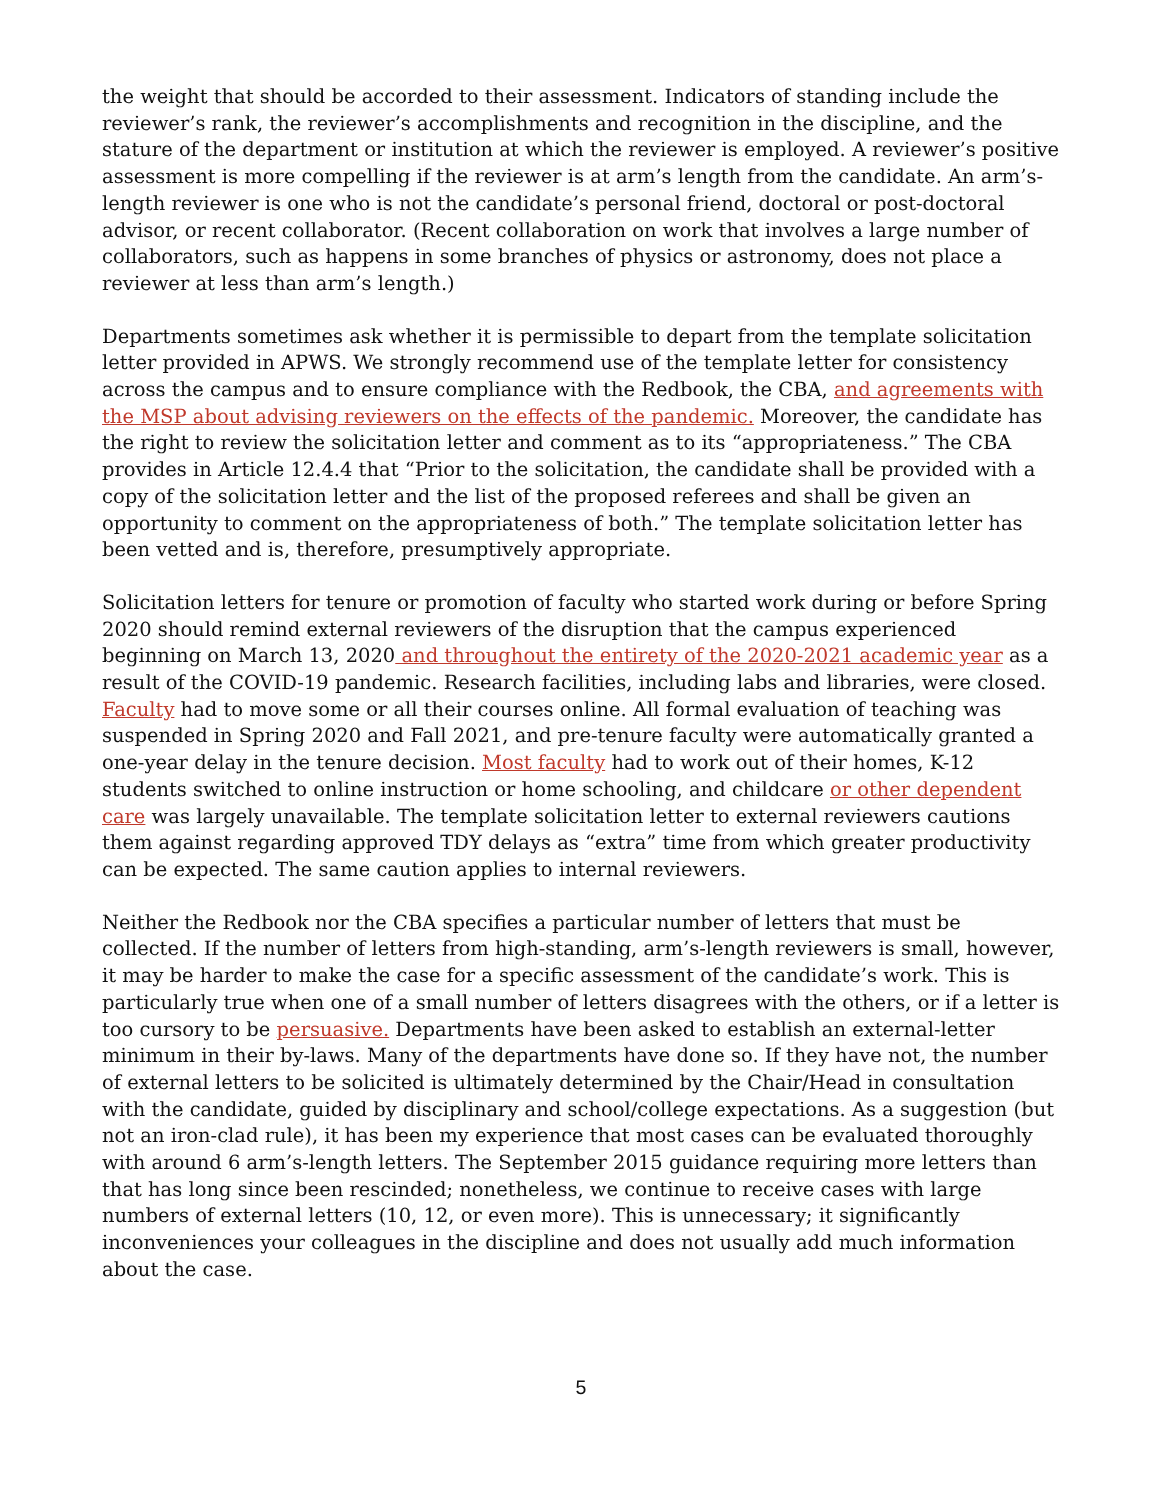the weight that should be accorded to their assessment. Indicators of standing include the reviewer’s rank, the reviewer’s accomplishments and recognition in the discipline, and the stature of the department or institution at which the reviewer is employed. A reviewer’s positive assessment is more compelling if the reviewer is at arm’s length from the candidate. An arm’s-length reviewer is one who is not the candidate’s personal friend, doctoral or post-doctoral advisor, or recent collaborator. (Recent collaboration on work that involves a large number of collaborators, such as happens in some branches of physics or astronomy, does not place a reviewer at less than arm’s length.)
Departments sometimes ask whether it is permissible to depart from the template solicitation letter provided in APWS. We strongly recommend use of the template letter for consistency across the campus and to ensure compliance with the Redbook, the CBA, and agreements with the MSP about advising reviewers on the effects of the pandemic. Moreover, the candidate has the right to review the solicitation letter and comment as to its “appropriateness.” The CBA provides in Article 12.4.4 that “Prior to the solicitation, the candidate shall be provided with a copy of the solicitation letter and the list of the proposed referees and shall be given an opportunity to comment on the appropriateness of both.” The template solicitation letter has been vetted and is, therefore, presumptively appropriate.
Solicitation letters for tenure or promotion of faculty who started work during or before Spring 2020 should remind external reviewers of the disruption that the campus experienced beginning on March 13, 2020 and throughout the entirety of the 2020-2021 academic year as a result of the COVID-19 pandemic. Research facilities, including labs and libraries, were closed. Faculty had to move some or all their courses online. All formal evaluation of teaching was suspended in Spring 2020 and Fall 2021, and pre-tenure faculty were automatically granted a one-year delay in the tenure decision. Most faculty had to work out of their homes, K-12 students switched to online instruction or home schooling, and childcare or other dependent care was largely unavailable. The template solicitation letter to external reviewers cautions them against regarding approved TDY delays as “extra” time from which greater productivity can be expected. The same caution applies to internal reviewers.
Neither the Redbook nor the CBA specifies a particular number of letters that must be collected. If the number of letters from high-standing, arm’s-length reviewers is small, however, it may be harder to make the case for a specific assessment of the candidate’s work. This is particularly true when one of a small number of letters disagrees with the others, or if a letter is too cursory to be persuasive. Departments have been asked to establish an external-letter minimum in their by-laws. Many of the departments have done so. If they have not, the number of external letters to be solicited is ultimately determined by the Chair/Head in consultation with the candidate, guided by disciplinary and school/college expectations. As a suggestion (but not an iron-clad rule), it has been my experience that most cases can be evaluated thoroughly with around 6 arm’s-length letters. The September 2015 guidance requiring more letters than that has long since been rescinded; nonetheless, we continue to receive cases with large numbers of external letters (10, 12, or even more). This is unnecessary; it significantly inconveniences your colleagues in the discipline and does not usually add much information about the case.
5